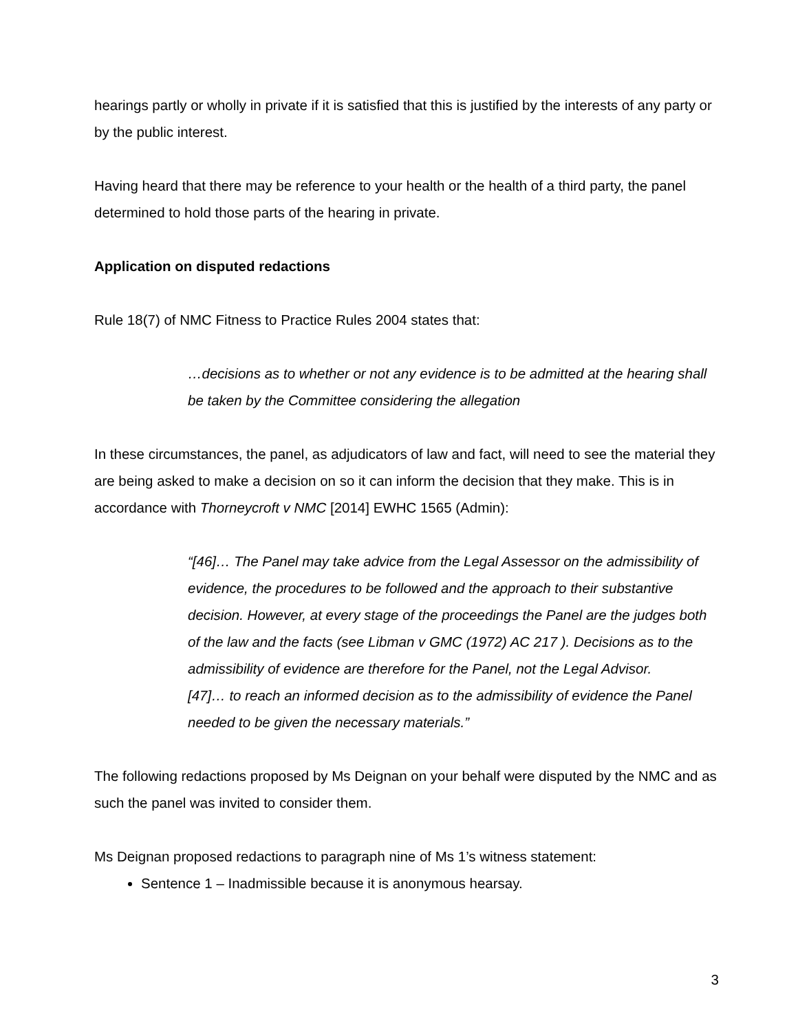hearings partly or wholly in private if it is satisfied that this is justified by the interests of any party or by the public interest.
Having heard that there may be reference to your health or the health of a third party, the panel determined to hold those parts of the hearing in private.
Application on disputed redactions
Rule 18(7) of NMC Fitness to Practice Rules 2004 states that:
…decisions as to whether or not any evidence is to be admitted at the hearing shall be taken by the Committee considering the allegation
In these circumstances, the panel, as adjudicators of law and fact, will need to see the material they are being asked to make a decision on so it can inform the decision that they make. This is in accordance with Thorneycroft v NMC [2014] EWHC 1565 (Admin):
“[46]… The Panel may take advice from the Legal Assessor on the admissibility of evidence, the procedures to be followed and the approach to their substantive decision. However, at every stage of the proceedings the Panel are the judges both of the law and the facts (see Libman v GMC (1972) AC 217 ). Decisions as to the admissibility of evidence are therefore for the Panel, not the Legal Advisor.
[47]… to reach an informed decision as to the admissibility of evidence the Panel needed to be given the necessary materials.”
The following redactions proposed by Ms Deignan on your behalf were disputed by the NMC and as such the panel was invited to consider them.
Ms Deignan proposed redactions to paragraph nine of Ms 1’s witness statement:
Sentence 1 – Inadmissible because it is anonymous hearsay.
3